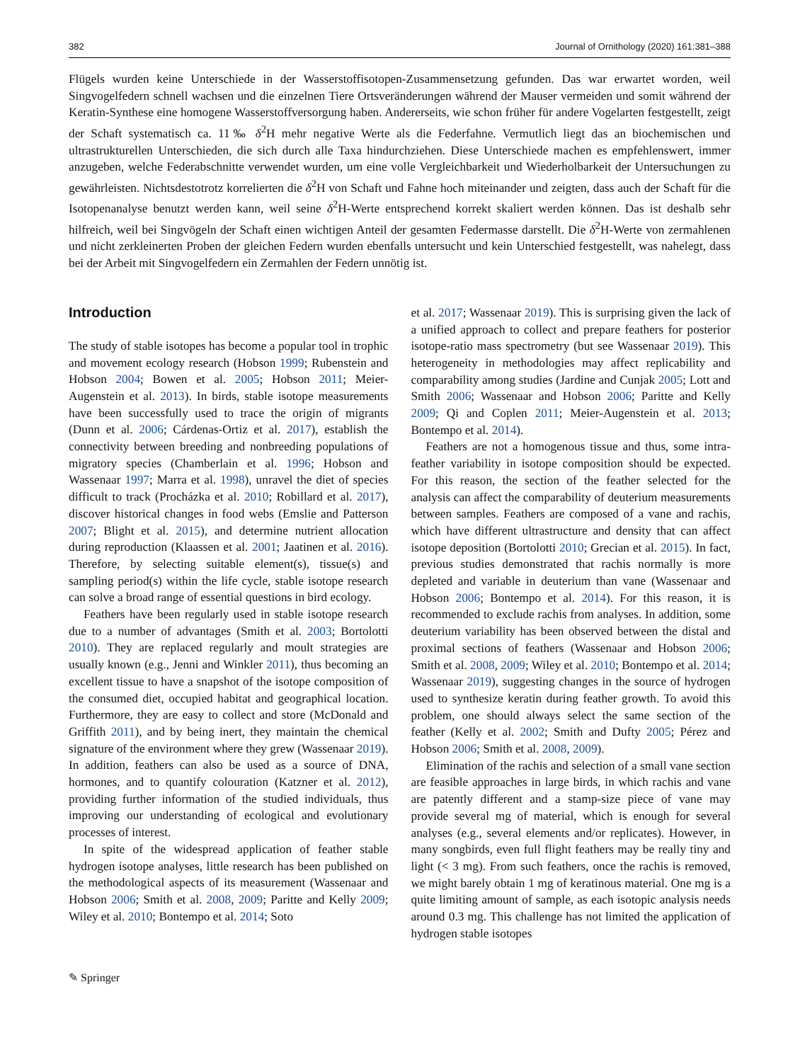382 Journal of Ornithology (2020) 161:381–388
Flügels wurden keine Unterschiede in der Wasserstoffisotopen-Zusammensetzung gefunden. Das war erwartet worden, weil Singvogelfedern schnell wachsen und die einzelnen Tiere Ortsveränderungen während der Mauser vermeiden und somit während der Keratin-Synthese eine homogene Wasserstoffversorgung haben. Andererseits, wie schon früher für andere Vogelarten festgestellt, zeigt der Schaft systematisch ca. 11‰ δ<sup>2</sup>H mehr negative Werte als die Federfahne. Vermutlich liegt das an biochemischen und ultrastrukturellen Unterschieden, die sich durch alle Taxa hindurchziehen. Diese Unterschiede machen es empfehlenswert, immer anzugeben, welche Federabschnitte verwendet wurden, um eine volle Vergleichbarkeit und Wiederholbarkeit der Untersuchungen zu gewährleisten. Nichtsdestotrotz korrelierten die δ<sup>2</sup>H von Schaft und Fahne hoch miteinander und zeigten, dass auch der Schaft für die Isotopenanalyse benutzt werden kann, weil seine δ<sup>2</sup>H-Werte entsprechend korrekt skaliert werden können. Das ist deshalb sehr hilfreich, weil bei Singvögeln der Schaft einen wichtigen Anteil der gesamten Federmasse darstellt. Die δ<sup>2</sup>H-Werte von zermahlenen und nicht zerkleinerten Proben der gleichen Federn wurden ebenfalls untersucht und kein Unterschied festgestellt, was nahelegt, dass bei der Arbeit mit Singvogelfedern ein Zermahlen der Federn unnötig ist.
Introduction
The study of stable isotopes has become a popular tool in trophic and movement ecology research (Hobson 1999; Rubenstein and Hobson 2004; Bowen et al. 2005; Hobson 2011; Meier-Augenstein et al. 2013). In birds, stable isotope measurements have been successfully used to trace the origin of migrants (Dunn et al. 2006; Cárdenas-Ortiz et al. 2017), establish the connectivity between breeding and nonbreeding populations of migratory species (Chamberlain et al. 1996; Hobson and Wassenaar 1997; Marra et al. 1998), unravel the diet of species difficult to track (Procházka et al. 2010; Robillard et al. 2017), discover historical changes in food webs (Emslie and Patterson 2007; Blight et al. 2015), and determine nutrient allocation during reproduction (Klaassen et al. 2001; Jaatinen et al. 2016). Therefore, by selecting suitable element(s), tissue(s) and sampling period(s) within the life cycle, stable isotope research can solve a broad range of essential questions in bird ecology.
Feathers have been regularly used in stable isotope research due to a number of advantages (Smith et al. 2003; Bortolotti 2010). They are replaced regularly and moult strategies are usually known (e.g., Jenni and Winkler 2011), thus becoming an excellent tissue to have a snapshot of the isotope composition of the consumed diet, occupied habitat and geographical location. Furthermore, they are easy to collect and store (McDonald and Griffith 2011), and by being inert, they maintain the chemical signature of the environment where they grew (Wassenaar 2019). In addition, feathers can also be used as a source of DNA, hormones, and to quantify colouration (Katzner et al. 2012), providing further information of the studied individuals, thus improving our understanding of ecological and evolutionary processes of interest.
In spite of the widespread application of feather stable hydrogen isotope analyses, little research has been published on the methodological aspects of its measurement (Wassenaar and Hobson 2006; Smith et al. 2008, 2009; Paritte and Kelly 2009; Wiley et al. 2010; Bontempo et al. 2014; Soto
et al. 2017; Wassenaar 2019). This is surprising given the lack of a unified approach to collect and prepare feathers for posterior isotope-ratio mass spectrometry (but see Wassenaar 2019). This heterogeneity in methodologies may affect replicability and comparability among studies (Jardine and Cunjak 2005; Lott and Smith 2006; Wassenaar and Hobson 2006; Paritte and Kelly 2009; Qi and Coplen 2011; Meier-Augenstein et al. 2013; Bontempo et al. 2014).
Feathers are not a homogenous tissue and thus, some intra-feather variability in isotope composition should be expected. For this reason, the section of the feather selected for the analysis can affect the comparability of deuterium measurements between samples. Feathers are composed of a vane and rachis, which have different ultrastructure and density that can affect isotope deposition (Bortolotti 2010; Grecian et al. 2015). In fact, previous studies demonstrated that rachis normally is more depleted and variable in deuterium than vane (Wassenaar and Hobson 2006; Bontempo et al. 2014). For this reason, it is recommended to exclude rachis from analyses. In addition, some deuterium variability has been observed between the distal and proximal sections of feathers (Wassenaar and Hobson 2006; Smith et al. 2008, 2009; Wiley et al. 2010; Bontempo et al. 2014; Wassenaar 2019), suggesting changes in the source of hydrogen used to synthesize keratin during feather growth. To avoid this problem, one should always select the same section of the feather (Kelly et al. 2002; Smith and Dufty 2005; Pérez and Hobson 2006; Smith et al. 2008, 2009).
Elimination of the rachis and selection of a small vane section are feasible approaches in large birds, in which rachis and vane are patently different and a stamp-size piece of vane may provide several mg of material, which is enough for several analyses (e.g., several elements and/or replicates). However, in many songbirds, even full flight feathers may be really tiny and light (< 3 mg). From such feathers, once the rachis is removed, we might barely obtain 1 mg of keratinous material. One mg is a quite limiting amount of sample, as each isotopic analysis needs around 0.3 mg. This challenge has not limited the application of hydrogen stable isotopes
✎ Springer